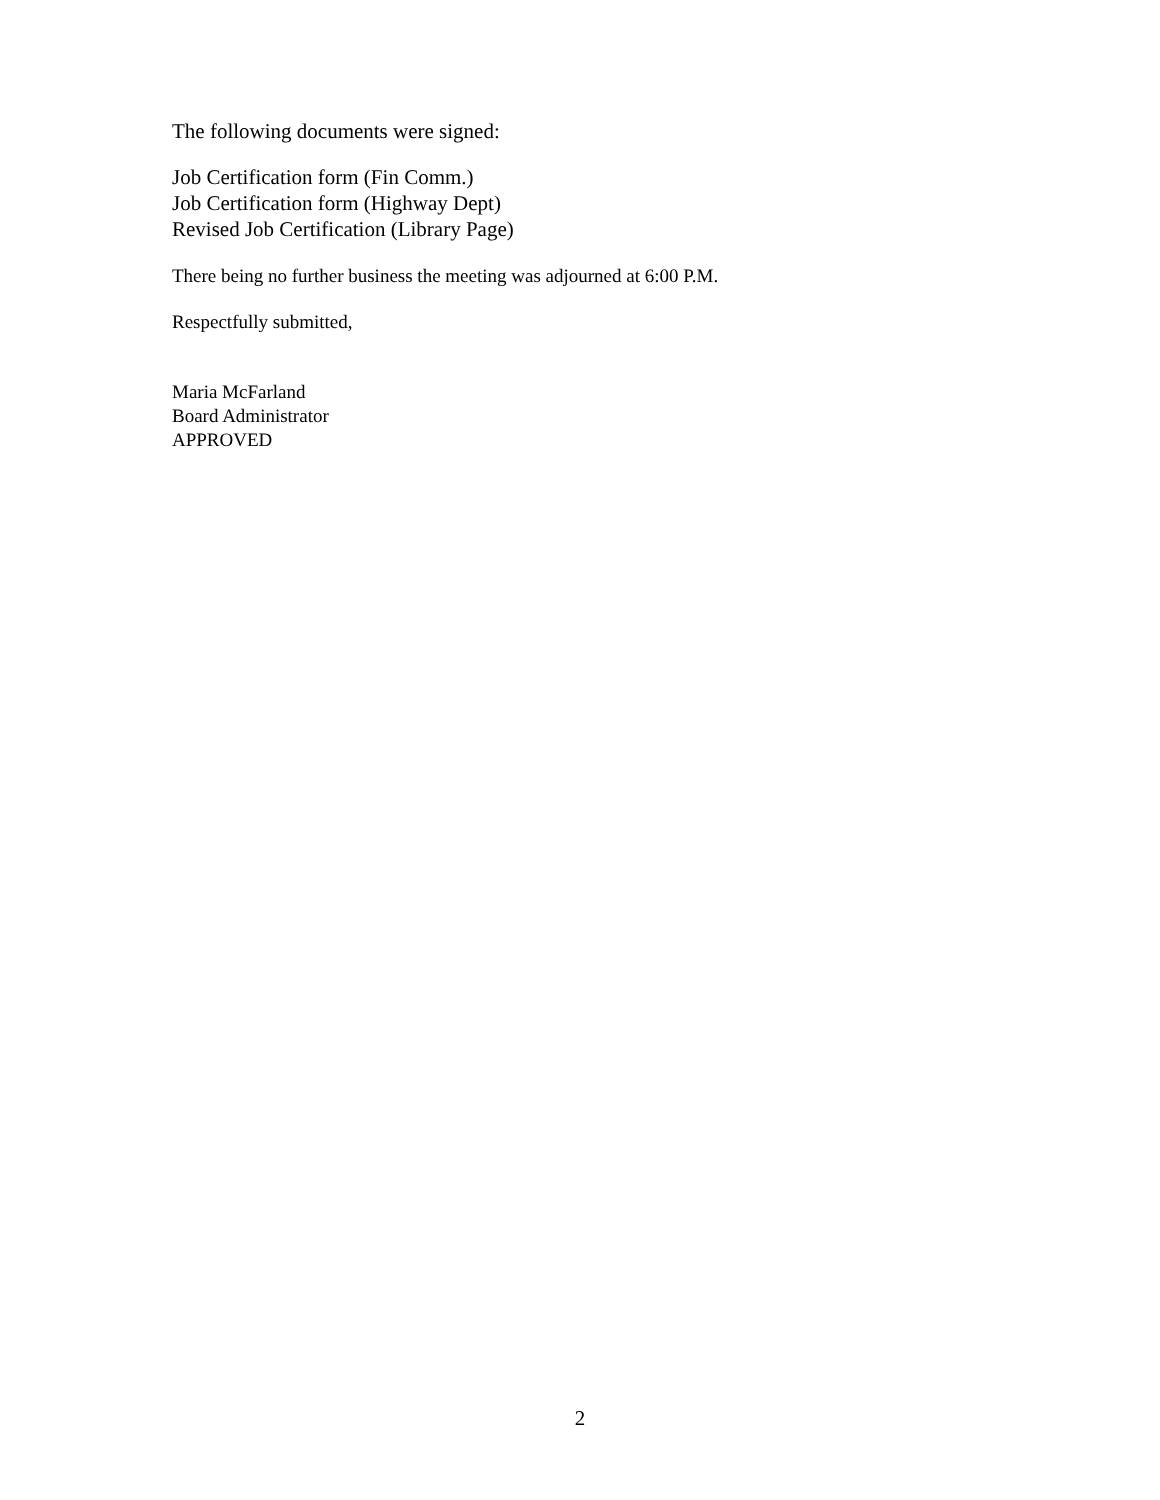The following documents were signed:
Job Certification form (Fin Comm.)
Job Certification form (Highway Dept)
Revised Job Certification (Library Page)
There being no further business the meeting was adjourned at 6:00 P.M.
Respectfully submitted,
Maria McFarland
Board Administrator
APPROVED
2